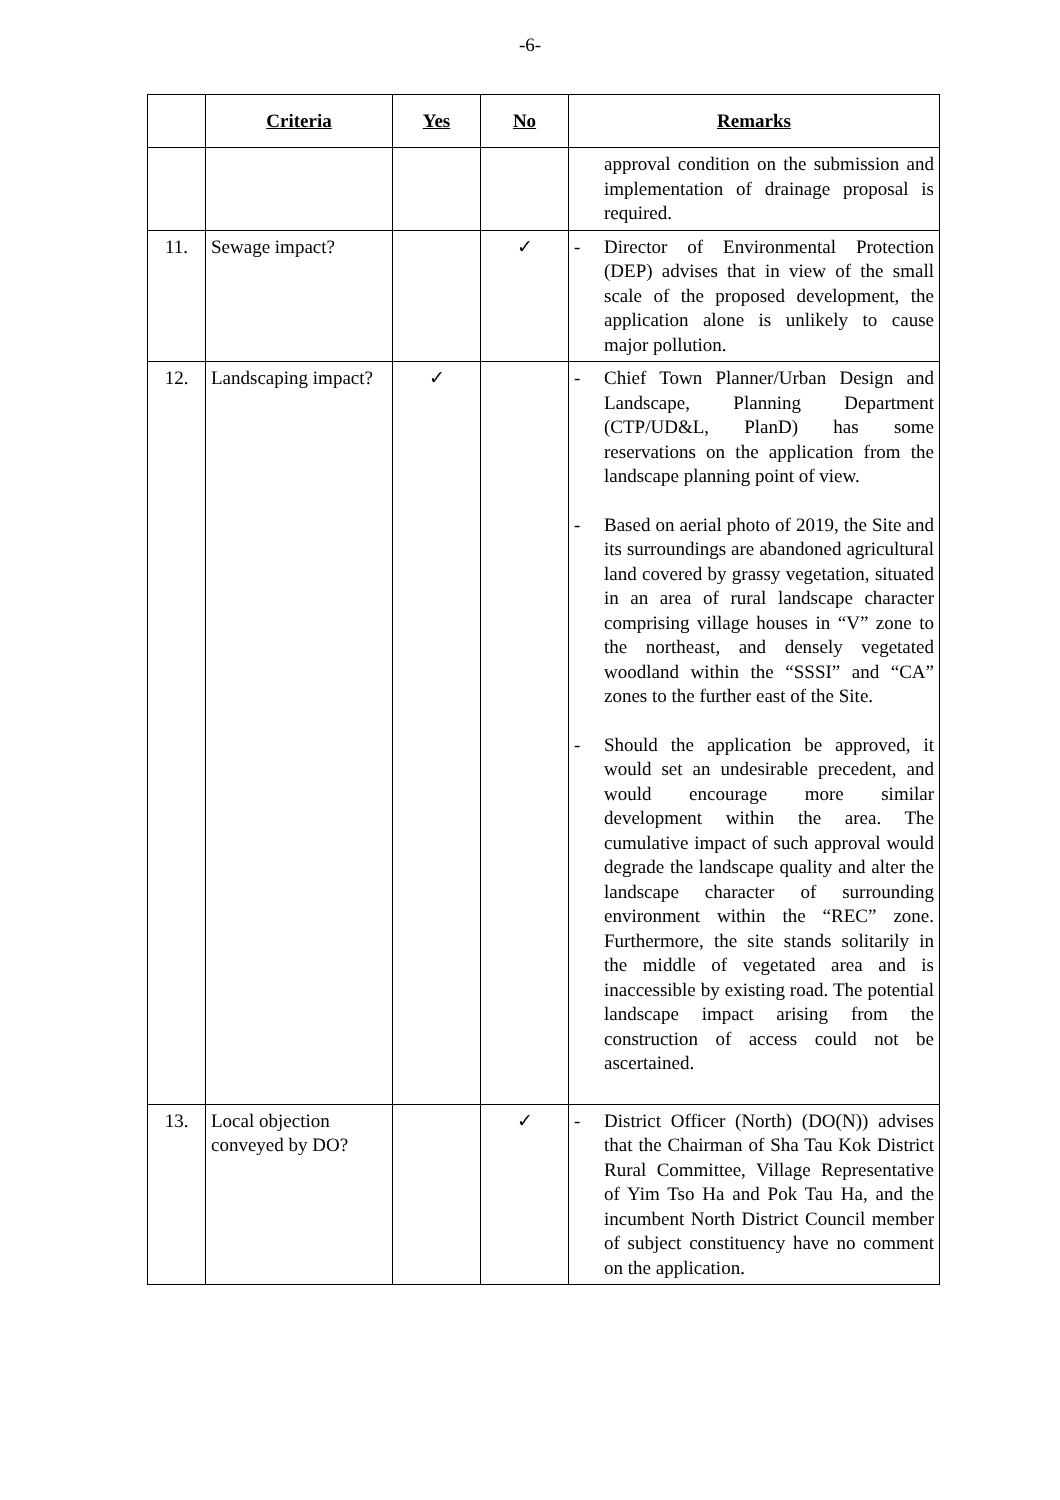-6-
| | Criteria | Yes | No | Remarks |
| --- | --- | --- | --- | --- |
| | | | | approval condition on the submission and implementation of drainage proposal is required. |
| 11. | Sewage impact? | | ✓ | - Director of Environmental Protection (DEP) advises that in view of the small scale of the proposed development, the application alone is unlikely to cause major pollution. |
| 12. | Landscaping impact? | ✓ | | - Chief Town Planner/Urban Design and Landscape, Planning Department (CTP/UD&L, PlanD) has some reservations on the application from the landscape planning point of view. - Based on aerial photo of 2019, the Site and its surroundings are abandoned agricultural land covered by grassy vegetation, situated in an area of rural landscape character comprising village houses in “V” zone to the northeast, and densely vegetated woodland within the “SSSI” and “CA” zones to the further east of the Site. - Should the application be approved, it would set an undesirable precedent, and would encourage more similar development within the area. The cumulative impact of such approval would degrade the landscape quality and alter the landscape character of surrounding environment within the “REC” zone. Furthermore, the site stands solitarily in the middle of vegetated area and is inaccessible by existing road. The potential landscape impact arising from the construction of access could not be ascertained. |
| 13. | Local objection conveyed by DO? | | ✓ | - District Officer (North) (DO(N)) advises that the Chairman of Sha Tau Kok District Rural Committee, Village Representative of Yim Tso Ha and Pok Tau Ha, and the incumbent North District Council member of subject constituency have no comment on the application. |